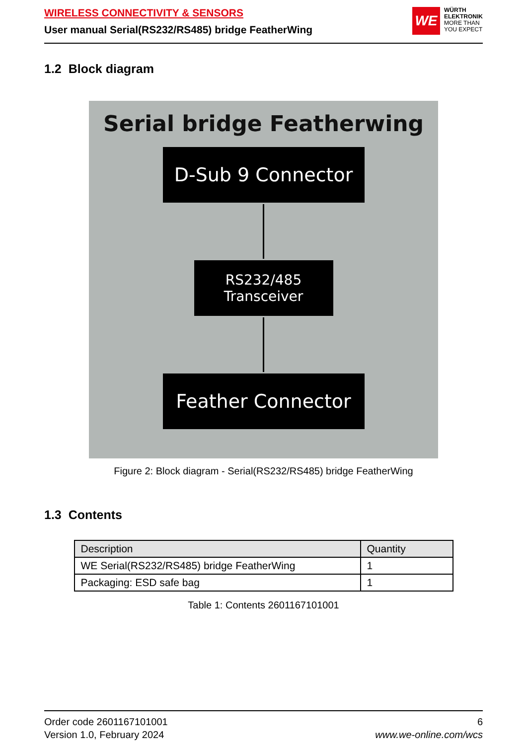WIRELESS CONNECTIVITY & SENSORS
User manual Serial(RS232/RS485) bridge FeatherWing
WE
WÜRTH
ELEKTRONIK
MORE THAN
YOU EXPECT
1.2 Block diagram
Serial bridge Featherwing
D-Sub 9 Connector
RS232/485
Transceiver
Feather Connector
Figure 2: Block diagram - Serial(RS232/RS485) bridge FeatherWing
1.3 Contents
| Description | Quantity |
| --- | --- |
| WE Serial(RS232/RS485) bridge FeatherWing | 1 |
| Packaging: ESD safe bag | 1 |
Table 1: Contents 2601167101001
Order code 2601167101001
Version 1.0, February 2024
6
www.we-online.com/wcs